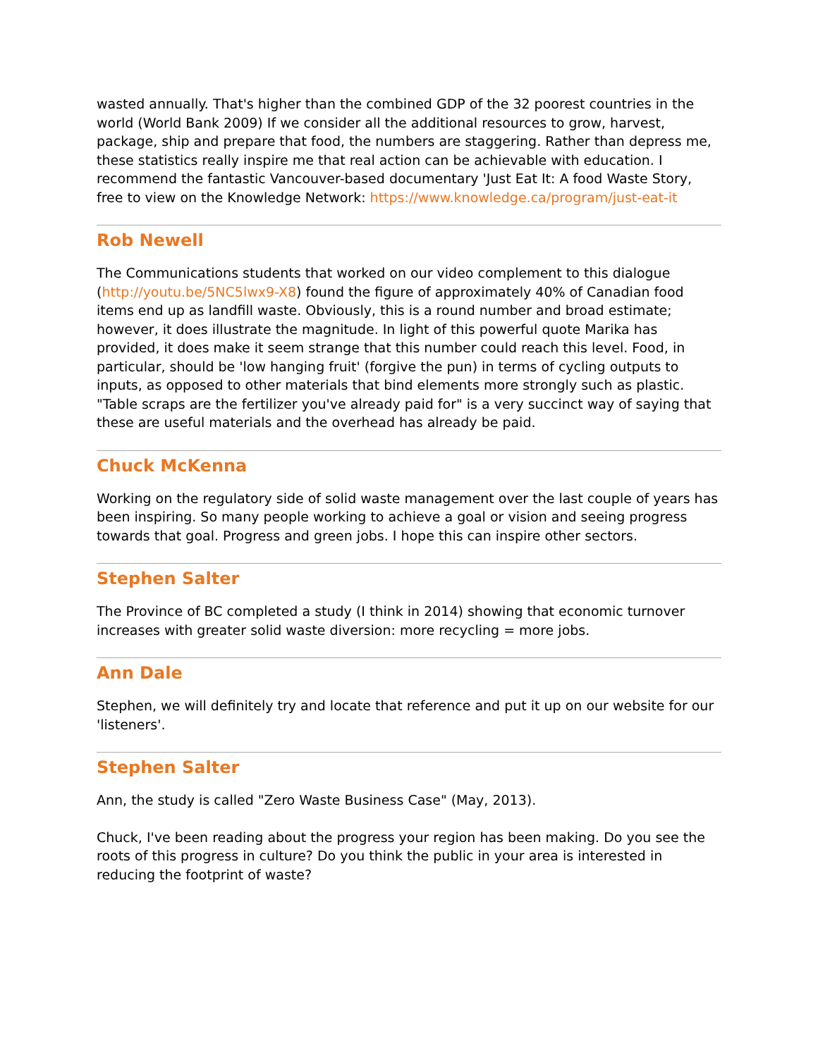wasted annually. That's higher than the combined GDP of the 32 poorest countries in the world (World Bank 2009) If we consider all the additional resources to grow, harvest, package, ship and prepare that food, the numbers are staggering. Rather than depress me, these statistics really inspire me that real action can be achievable with education. I recommend the fantastic Vancouver-based documentary 'Just Eat It: A food Waste Story, free to view on the Knowledge Network: https://www.knowledge.ca/program/just-eat-it
Rob Newell
The Communications students that worked on our video complement to this dialogue (http://youtu.be/5NC5lwx9-X8) found the figure of approximately 40% of Canadian food items end up as landfill waste. Obviously, this is a round number and broad estimate; however, it does illustrate the magnitude. In light of this powerful quote Marika has provided, it does make it seem strange that this number could reach this level. Food, in particular, should be 'low hanging fruit' (forgive the pun) in terms of cycling outputs to inputs, as opposed to other materials that bind elements more strongly such as plastic. "Table scraps are the fertilizer you've already paid for" is a very succinct way of saying that these are useful materials and the overhead has already be paid.
Chuck McKenna
Working on the regulatory side of solid waste management over the last couple of years has been inspiring. So many people working to achieve a goal or vision and seeing progress towards that goal. Progress and green jobs. I hope this can inspire other sectors.
Stephen Salter
The Province of BC completed a study (I think in 2014) showing that economic turnover increases with greater solid waste diversion: more recycling = more jobs.
Ann Dale
Stephen, we will definitely try and locate that reference and put it up on our website for our 'listeners'.
Stephen Salter
Ann, the study is called "Zero Waste Business Case" (May, 2013).
Chuck, I've been reading about the progress your region has been making. Do you see the roots of this progress in culture? Do you think the public in your area is interested in reducing the footprint of waste?